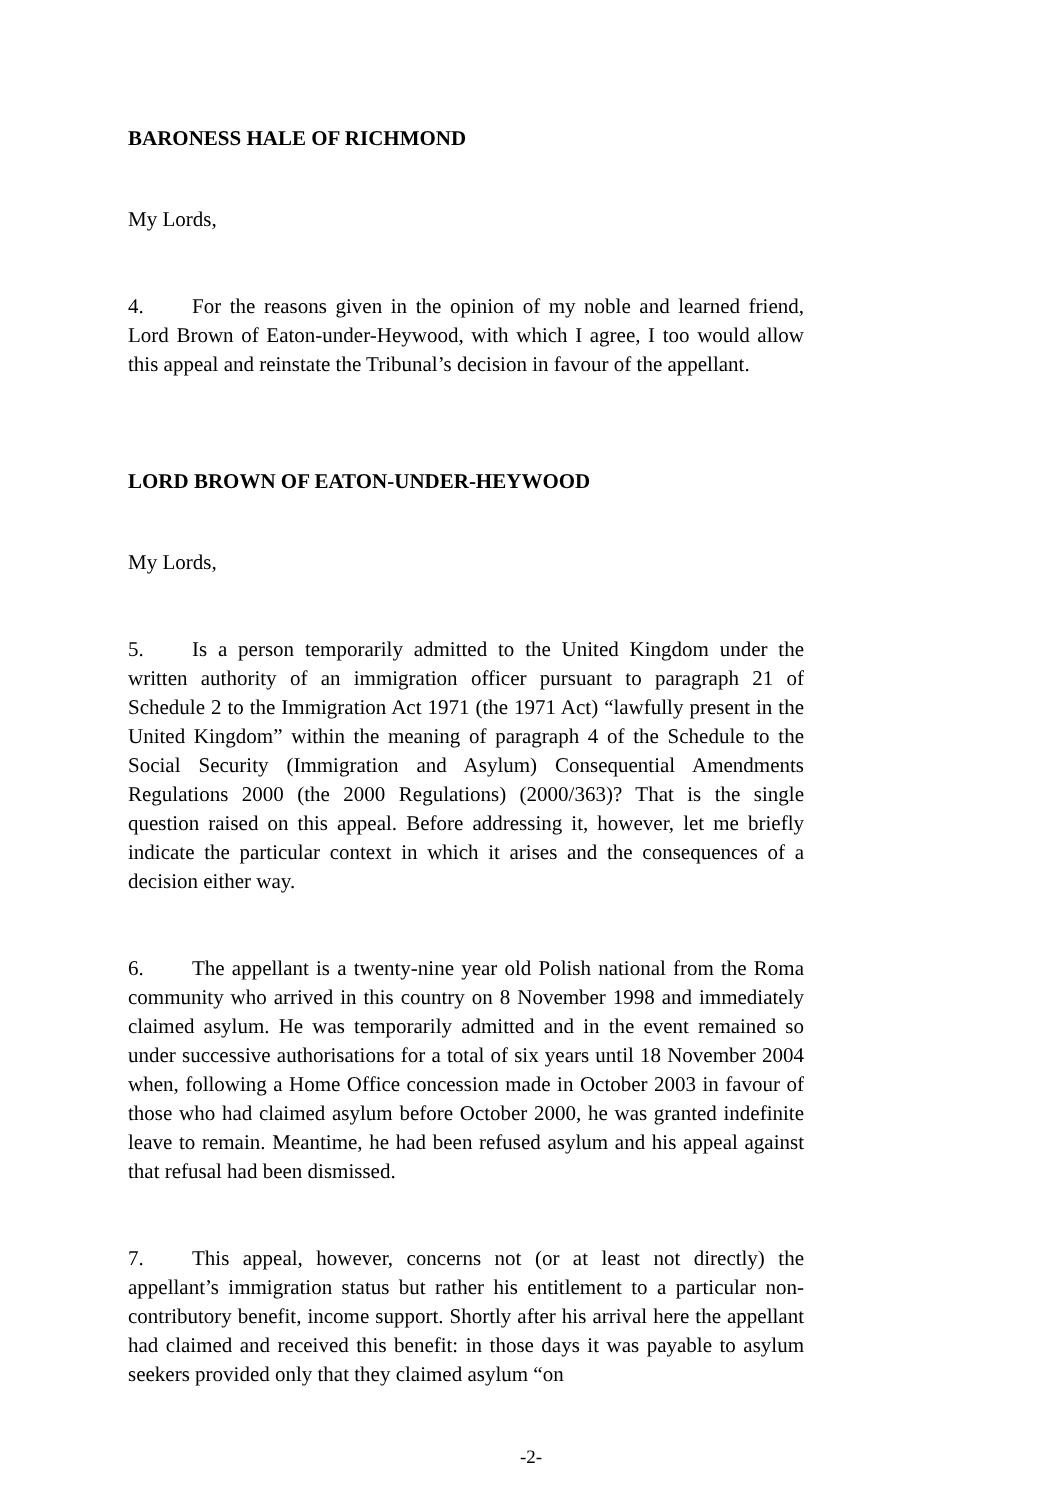BARONESS HALE OF RICHMOND
My Lords,
4. For the reasons given in the opinion of my noble and learned friend, Lord Brown of Eaton-under-Heywood, with which I agree, I too would allow this appeal and reinstate the Tribunal’s decision in favour of the appellant.
LORD BROWN OF EATON-UNDER-HEYWOOD
My Lords,
5. Is a person temporarily admitted to the United Kingdom under the written authority of an immigration officer pursuant to paragraph 21 of Schedule 2 to the Immigration Act 1971 (the 1971 Act) “lawfully present in the United Kingdom” within the meaning of paragraph 4 of the Schedule to the Social Security (Immigration and Asylum) Consequential Amendments Regulations 2000 (the 2000 Regulations) (2000/363)? That is the single question raised on this appeal. Before addressing it, however, let me briefly indicate the particular context in which it arises and the consequences of a decision either way.
6. The appellant is a twenty-nine year old Polish national from the Roma community who arrived in this country on 8 November 1998 and immediately claimed asylum. He was temporarily admitted and in the event remained so under successive authorisations for a total of six years until 18 November 2004 when, following a Home Office concession made in October 2003 in favour of those who had claimed asylum before October 2000, he was granted indefinite leave to remain. Meantime, he had been refused asylum and his appeal against that refusal had been dismissed.
7. This appeal, however, concerns not (or at least not directly) the appellant’s immigration status but rather his entitlement to a particular non-contributory benefit, income support. Shortly after his arrival here the appellant had claimed and received this benefit: in those days it was payable to asylum seekers provided only that they claimed asylum “on
-2-